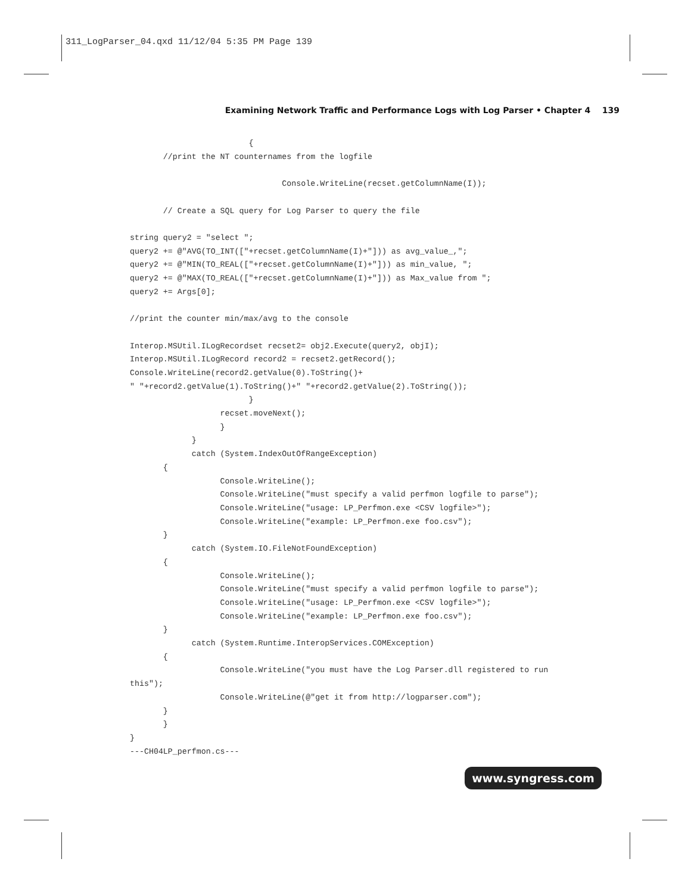311_LogParser_04.qxd 11/12/04 5:35 PM Page 139
Examining Network Traffic and Performance Logs with Log Parser • Chapter 4 139
                         {
       //print the NT counternames from the logfile

                                Console.WriteLine(recset.getColumnName(I));

       // Create a SQL query for Log Parser to query the file

string query2 = "select ";
query2 += @"AVG(TO_INT(["+recset.getColumnName(I)+"])) as avg_value_,";
query2 += @"MIN(TO_REAL(["+recset.getColumnName(I)+"])) as min_value, ";
query2 += @"MAX(TO_REAL(["+recset.getColumnName(I)+"])) as Max_value from ";
query2 += Args[0];

//print the counter min/max/avg to the console

Interop.MSUtil.ILogRecordset recset2= obj2.Execute(query2, objI);
Interop.MSUtil.ILogRecord record2 = recset2.getRecord();
Console.WriteLine(record2.getValue(0).ToString()+
" "+record2.getValue(1).ToString()+" "+record2.getValue(2).ToString());
                         }
                   recset.moveNext();
                   }
             }
             catch (System.IndexOutOfRangeException)
       {
                   Console.WriteLine();
                   Console.WriteLine("must specify a valid perfmon logfile to parse");
                   Console.WriteLine("usage: LP_Perfmon.exe <CSV logfile>");
                   Console.WriteLine("example: LP_Perfmon.exe foo.csv");
       }
             catch (System.IO.FileNotFoundException)
       {
                   Console.WriteLine();
                   Console.WriteLine("must specify a valid perfmon logfile to parse");
                   Console.WriteLine("usage: LP_Perfmon.exe <CSV logfile>");
                   Console.WriteLine("example: LP_Perfmon.exe foo.csv");
       }
             catch (System.Runtime.InteropServices.COMException)
       {
                   Console.WriteLine("you must have the Log Parser.dll registered to run
this");
                   Console.WriteLine(@"get it from http://logparser.com");
       }
       }
}
---CH04LP_perfmon.cs---
www.syngress.com